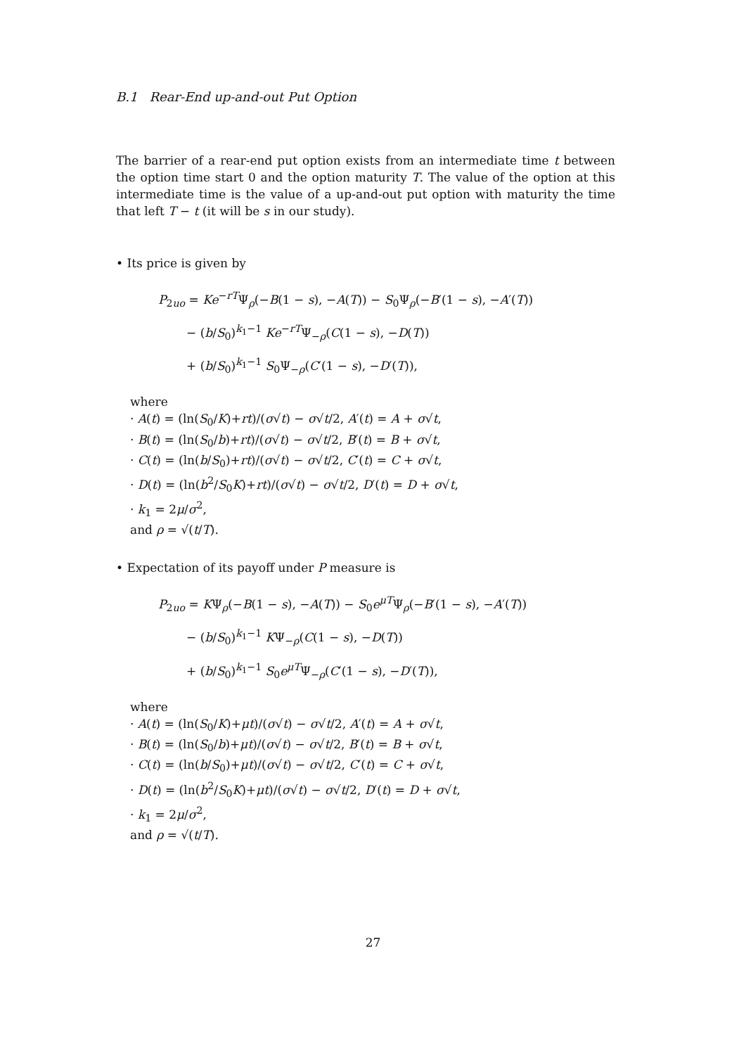B.1 Rear-End up-and-out Put Option
The barrier of a rear-end put option exists from an intermediate time t between the option time start 0 and the option maturity T. The value of the option at this intermediate time is the value of a up-and-out put option with maturity the time that left T − t (it will be s in our study).
• Its price is given by
P<sub>2uo</sub> = Ke<sup>−rT</sup>Ψ<sub>ρ</sub>(−B(1 − s), −A(T)) − S<sub>0</sub>Ψ<sub>ρ</sub>(−B′(1 − s), −A′(T))
− (b/S<sub>0</sub>)<sup>k<sub>1</sub>−1</sup> Ke<sup>−rT</sup>Ψ<sub>−ρ</sub>(C(1 − s), −D(T))
+ (b/S<sub>0</sub>)<sup>k<sub>1</sub>−1</sup> S<sub>0</sub>Ψ<sub>−ρ</sub>(C′(1 − s), −D′(T)),
where
· A(t) = (ln(S<sub>0</sub>/K)+rt)/(σ√t) − σ√t/2, A′(t) = A + σ√t,
· B(t) = (ln(S<sub>0</sub>/b)+rt)/(σ√t) − σ√t/2, B′(t) = B + σ√t,
· C(t) = (ln(b/S<sub>0</sub>)+rt)/(σ√t) − σ√t/2, C′(t) = C + σ√t,
· D(t) = (ln(b<sup>2</sup>/S<sub>0</sub>K)+rt)/(σ√t) − σ√t/2, D′(t) = D + σ√t,
· k<sub>1</sub> = 2μ/σ<sup>2</sup>,
and ρ = √(t/T).
• Expectation of its payoff under P measure is
P<sub>2uo</sub> = KΨ<sub>ρ</sub>(−B(1 − s), −A(T)) − S<sub>0</sub>e<sup>μT</sup>Ψ<sub>ρ</sub>(−B′(1 − s), −A′(T))
− (b/S<sub>0</sub>)<sup>k<sub>1</sub>−1</sup> KΨ<sub>−ρ</sub>(C(1 − s), −D(T))
+ (b/S<sub>0</sub>)<sup>k<sub>1</sub>−1</sup> S<sub>0</sub>e<sup>μT</sup>Ψ<sub>−ρ</sub>(C′(1 − s), −D′(T)),
where
· A(t) = (ln(S<sub>0</sub>/K)+μt)/(σ√t) − σ√t/2, A′(t) = A + σ√t,
· B(t) = (ln(S<sub>0</sub>/b)+μt)/(σ√t) − σ√t/2, B′(t) = B + σ√t,
· C(t) = (ln(b/S<sub>0</sub>)+μt)/(σ√t) − σ√t/2, C′(t) = C + σ√t,
· D(t) = (ln(b<sup>2</sup>/S<sub>0</sub>K)+μt)/(σ√t) − σ√t/2, D′(t) = D + σ√t,
· k<sub>1</sub> = 2μ/σ<sup>2</sup>,
and ρ = √(t/T).
27